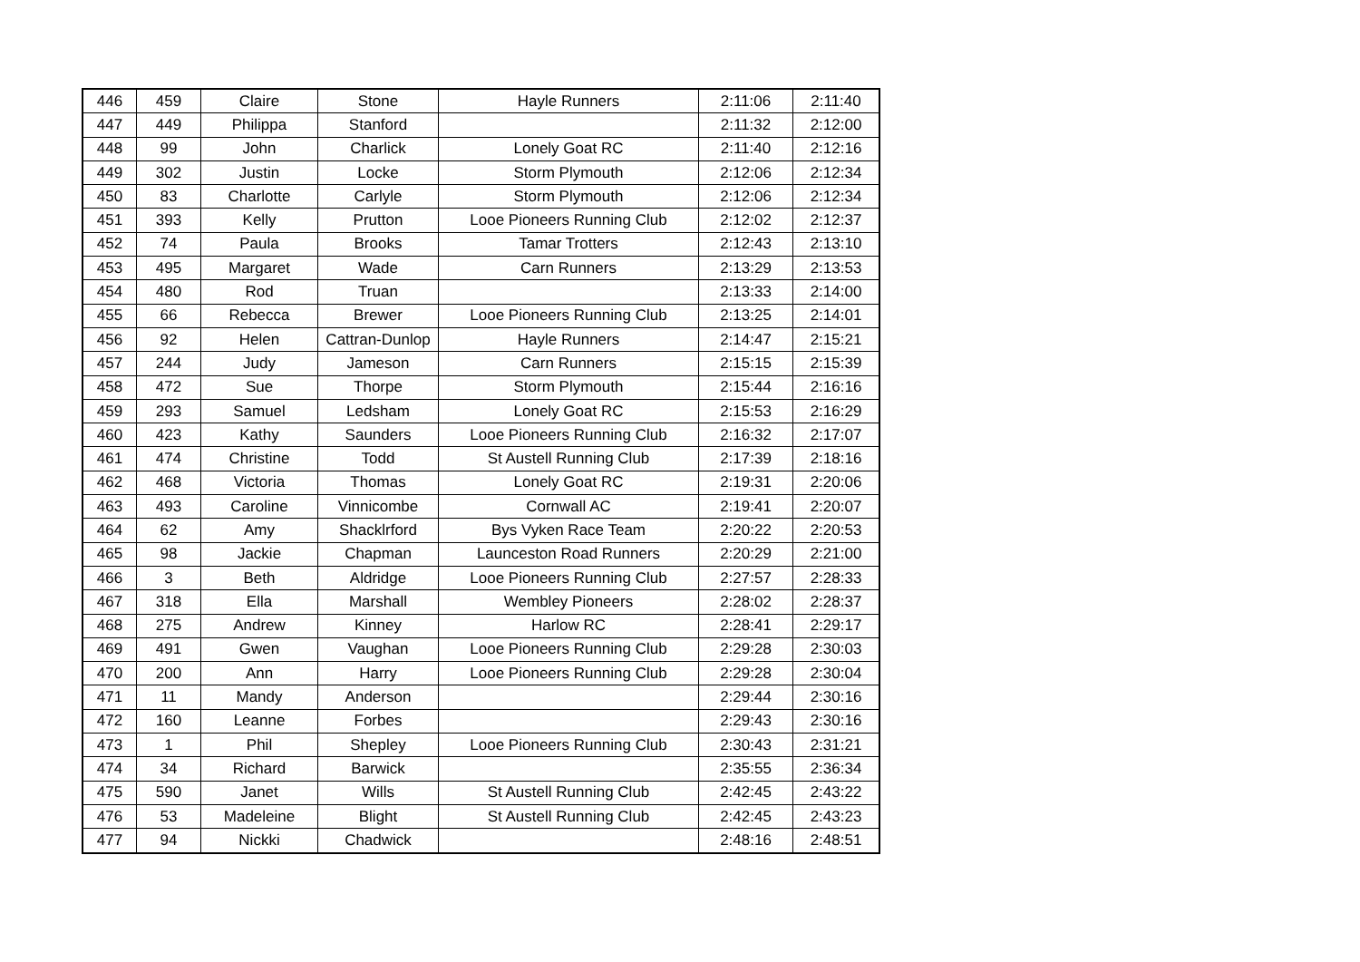| 446 | 459 | Claire | Stone | Hayle Runners | 2:11:06 | 2:11:40 |
| 447 | 449 | Philippa | Stanford | | 2:11:32 | 2:12:00 |
| 448 | 99 | John | Charlick | Lonely Goat RC | 2:11:40 | 2:12:16 |
| 449 | 302 | Justin | Locke | Storm Plymouth | 2:12:06 | 2:12:34 |
| 450 | 83 | Charlotte | Carlyle | Storm Plymouth | 2:12:06 | 2:12:34 |
| 451 | 393 | Kelly | Prutton | Looe Pioneers Running Club | 2:12:02 | 2:12:37 |
| 452 | 74 | Paula | Brooks | Tamar Trotters | 2:12:43 | 2:13:10 |
| 453 | 495 | Margaret | Wade | Carn Runners | 2:13:29 | 2:13:53 |
| 454 | 480 | Rod | Truan | | 2:13:33 | 2:14:00 |
| 455 | 66 | Rebecca | Brewer | Looe Pioneers Running Club | 2:13:25 | 2:14:01 |
| 456 | 92 | Helen | Cattran-Dunlop | Hayle Runners | 2:14:47 | 2:15:21 |
| 457 | 244 | Judy | Jameson | Carn Runners | 2:15:15 | 2:15:39 |
| 458 | 472 | Sue | Thorpe | Storm Plymouth | 2:15:44 | 2:16:16 |
| 459 | 293 | Samuel | Ledsham | Lonely Goat RC | 2:15:53 | 2:16:29 |
| 460 | 423 | Kathy | Saunders | Looe Pioneers Running Club | 2:16:32 | 2:17:07 |
| 461 | 474 | Christine | Todd | St Austell Running Club | 2:17:39 | 2:18:16 |
| 462 | 468 | Victoria | Thomas | Lonely Goat RC | 2:19:31 | 2:20:06 |
| 463 | 493 | Caroline | Vinnicombe | Cornwall AC | 2:19:41 | 2:20:07 |
| 464 | 62 | Amy | Shacklrford | Bys Vyken Race Team | 2:20:22 | 2:20:53 |
| 465 | 98 | Jackie | Chapman | Launceston Road Runners | 2:20:29 | 2:21:00 |
| 466 | 3 | Beth | Aldridge | Looe Pioneers Running Club | 2:27:57 | 2:28:33 |
| 467 | 318 | Ella | Marshall | Wembley Pioneers | 2:28:02 | 2:28:37 |
| 468 | 275 | Andrew | Kinney | Harlow RC | 2:28:41 | 2:29:17 |
| 469 | 491 | Gwen | Vaughan | Looe Pioneers Running Club | 2:29:28 | 2:30:03 |
| 470 | 200 | Ann | Harry | Looe Pioneers Running Club | 2:29:28 | 2:30:04 |
| 471 | 11 | Mandy | Anderson | | 2:29:44 | 2:30:16 |
| 472 | 160 | Leanne | Forbes | | 2:29:43 | 2:30:16 |
| 473 | 1 | Phil | Shepley | Looe Pioneers Running Club | 2:30:43 | 2:31:21 |
| 474 | 34 | Richard | Barwick | | 2:35:55 | 2:36:34 |
| 475 | 590 | Janet | Wills | St Austell Running Club | 2:42:45 | 2:43:22 |
| 476 | 53 | Madeleine | Blight | St Austell Running Club | 2:42:45 | 2:43:23 |
| 477 | 94 | Nickki | Chadwick | | 2:48:16 | 2:48:51 |